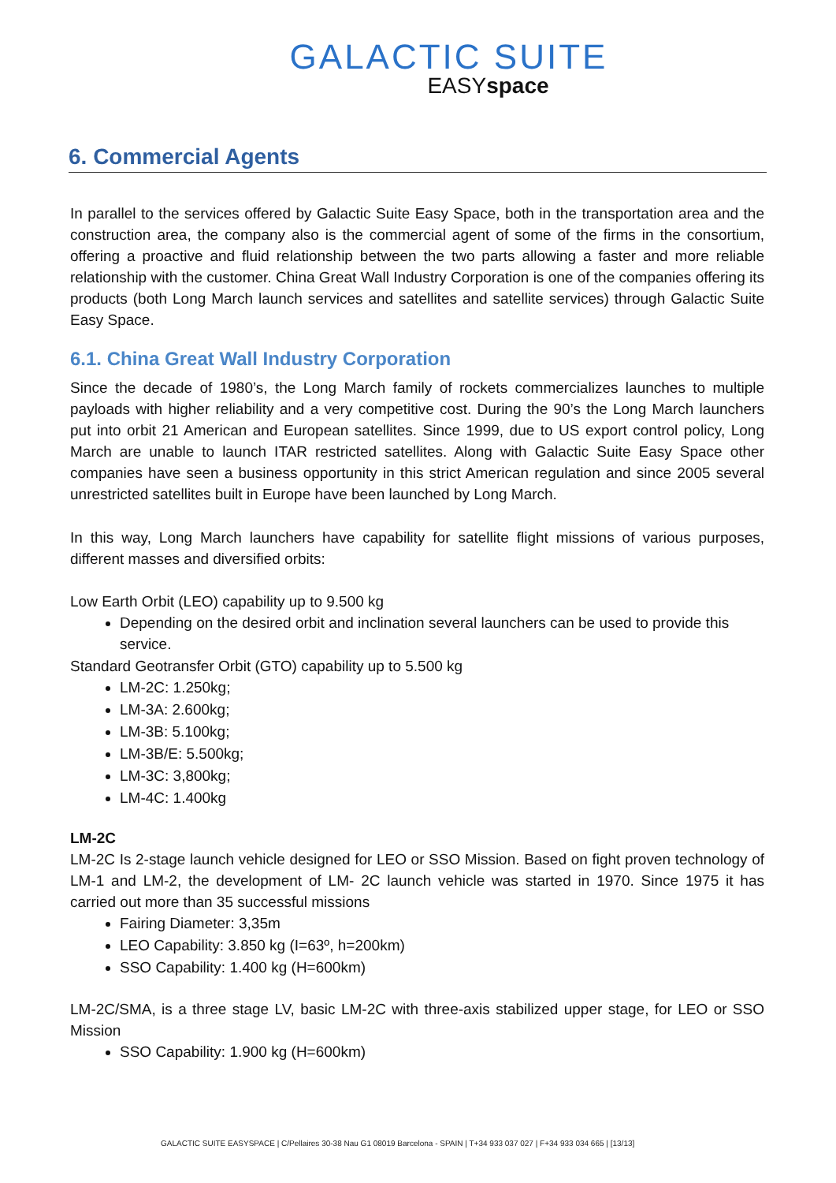GALACTIC SUITE
EASYspace
6. Commercial Agents
In parallel to the services offered by Galactic Suite Easy Space, both in the transportation area and the construction area, the company also is the commercial agent of some of the firms in the consortium, offering a proactive and fluid relationship between the two parts allowing a faster and more reliable relationship with the customer. China Great Wall Industry Corporation is one of the companies offering its products (both Long March launch services and satellites and satellite services) through Galactic Suite Easy Space.
6.1. China Great Wall Industry Corporation
Since the decade of 1980’s, the Long March family of rockets commercializes launches to multiple payloads with higher reliability and a very competitive cost. During the 90’s the Long March launchers put into orbit 21 American and European satellites. Since 1999, due to US export control policy, Long March are unable to launch ITAR restricted satellites. Along with Galactic Suite Easy Space other companies have seen a business opportunity in this strict American regulation and since 2005 several unrestricted satellites built in Europe have been launched by Long March.
In this way, Long March launchers have capability for satellite flight missions of various purposes, different masses and diversified orbits:
Low Earth Orbit (LEO) capability up to 9.500 kg
Depending on the desired orbit and inclination several launchers can be used to provide this service.
Standard Geotransfer Orbit (GTO) capability up to 5.500 kg
LM-2C: 1.250kg;
LM-3A: 2.600kg;
LM-3B: 5.100kg;
LM-3B/E: 5.500kg;
LM-3C: 3,800kg;
LM-4C: 1.400kg
LM-2C
LM-2C Is 2-stage launch vehicle designed for LEO or SSO Mission. Based on fight proven technology of LM-1 and LM-2, the development of LM- 2C launch vehicle was started in 1970. Since 1975 it has carried out more than 35 successful missions
Fairing Diameter: 3,35m
LEO Capability: 3.850 kg (I=63º, h=200km)
SSO Capability: 1.400 kg (H=600km)
LM-2C/SMA, is a three stage LV, basic LM-2C with three-axis stabilized upper stage, for LEO or SSO Mission
SSO Capability: 1.900 kg (H=600km)
GALACTIC SUITE EASYSPACE | C/Pellaires 30-38 Nau G1 08019 Barcelona - SPAIN | T+34 933 037 027 | F+34 933 034 665 | [13/13]